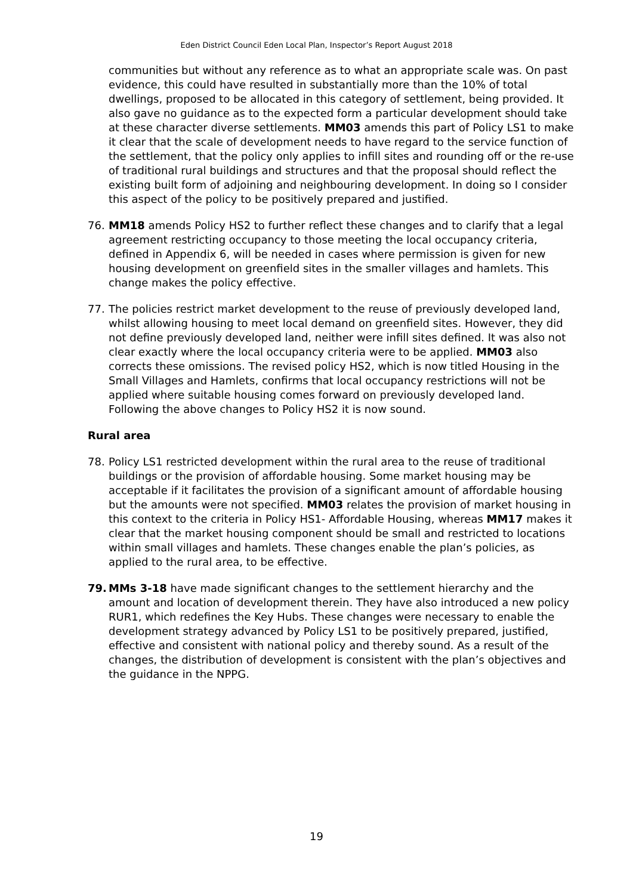Eden District Council Eden Local Plan, Inspector’s Report August 2018
communities but without any reference as to what an appropriate scale was. On past evidence, this could have resulted in substantially more than the 10% of total dwellings, proposed to be allocated in this category of settlement, being provided. It also gave no guidance as to the expected form a particular development should take at these character diverse settlements. MM03 amends this part of Policy LS1 to make it clear that the scale of development needs to have regard to the service function of the settlement, that the policy only applies to infill sites and rounding off or the re-use of traditional rural buildings and structures and that the proposal should reflect the existing built form of adjoining and neighbouring development. In doing so I consider this aspect of the policy to be positively prepared and justified.
76. MM18 amends Policy HS2 to further reflect these changes and to clarify that a legal agreement restricting occupancy to those meeting the local occupancy criteria, defined in Appendix 6, will be needed in cases where permission is given for new housing development on greenfield sites in the smaller villages and hamlets. This change makes the policy effective.
77. The policies restrict market development to the reuse of previously developed land, whilst allowing housing to meet local demand on greenfield sites. However, they did not define previously developed land, neither were infill sites defined. It was also not clear exactly where the local occupancy criteria were to be applied. MM03 also corrects these omissions. The revised policy HS2, which is now titled Housing in the Small Villages and Hamlets, confirms that local occupancy restrictions will not be applied where suitable housing comes forward on previously developed land. Following the above changes to Policy HS2 it is now sound.
Rural area
78. Policy LS1 restricted development within the rural area to the reuse of traditional buildings or the provision of affordable housing. Some market housing may be acceptable if it facilitates the provision of a significant amount of affordable housing but the amounts were not specified. MM03 relates the provision of market housing in this context to the criteria in Policy HS1- Affordable Housing, whereas MM17 makes it clear that the market housing component should be small and restricted to locations within small villages and hamlets. These changes enable the plan’s policies, as applied to the rural area, to be effective.
79. MMs 3-18 have made significant changes to the settlement hierarchy and the amount and location of development therein. They have also introduced a new policy RUR1, which redefines the Key Hubs. These changes were necessary to enable the development strategy advanced by Policy LS1 to be positively prepared, justified, effective and consistent with national policy and thereby sound. As a result of the changes, the distribution of development is consistent with the plan’s objectives and the guidance in the NPPG.
19